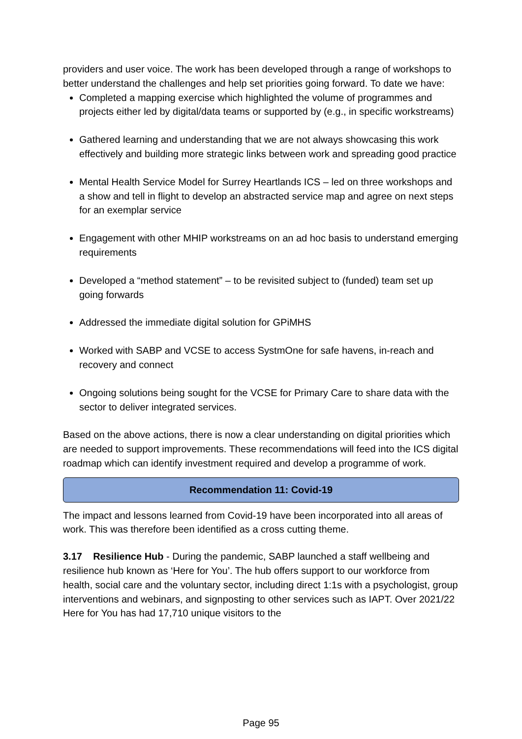providers and user voice. The work has been developed through a range of workshops to better understand the challenges and help set priorities going forward. To date we have:
Completed a mapping exercise which highlighted the volume of programmes and projects either led by digital/data teams or supported by (e.g., in specific workstreams)
Gathered learning and understanding that we are not always showcasing this work effectively and building more strategic links between work and spreading good practice
Mental Health Service Model for Surrey Heartlands ICS – led on three workshops and a show and tell in flight to develop an abstracted service map and agree on next steps for an exemplar service
Engagement with other MHIP workstreams on an ad hoc basis to understand emerging requirements
Developed a “method statement” – to be revisited subject to (funded) team set up going forwards
Addressed the immediate digital solution for GPiMHS
Worked with SABP and VCSE to access SystmOne for safe havens, in-reach and recovery and connect
Ongoing solutions being sought for the VCSE for Primary Care to share data with the sector to deliver integrated services.
Based on the above actions, there is now a clear understanding on digital priorities which are needed to support improvements. These recommendations will feed into the ICS digital roadmap which can identify investment required and develop a programme of work.
Recommendation 11: Covid-19
The impact and lessons learned from Covid-19 have been incorporated into all areas of work. This was therefore been identified as a cross cutting theme.
3.17 Resilience Hub - During the pandemic, SABP launched a staff wellbeing and resilience hub known as ‘Here for You’. The hub offers support to our workforce from health, social care and the voluntary sector, including direct 1:1s with a psychologist, group interventions and webinars, and signposting to other services such as IAPT. Over 2021/22 Here for You has had 17,710 unique visitors to the
Page 95